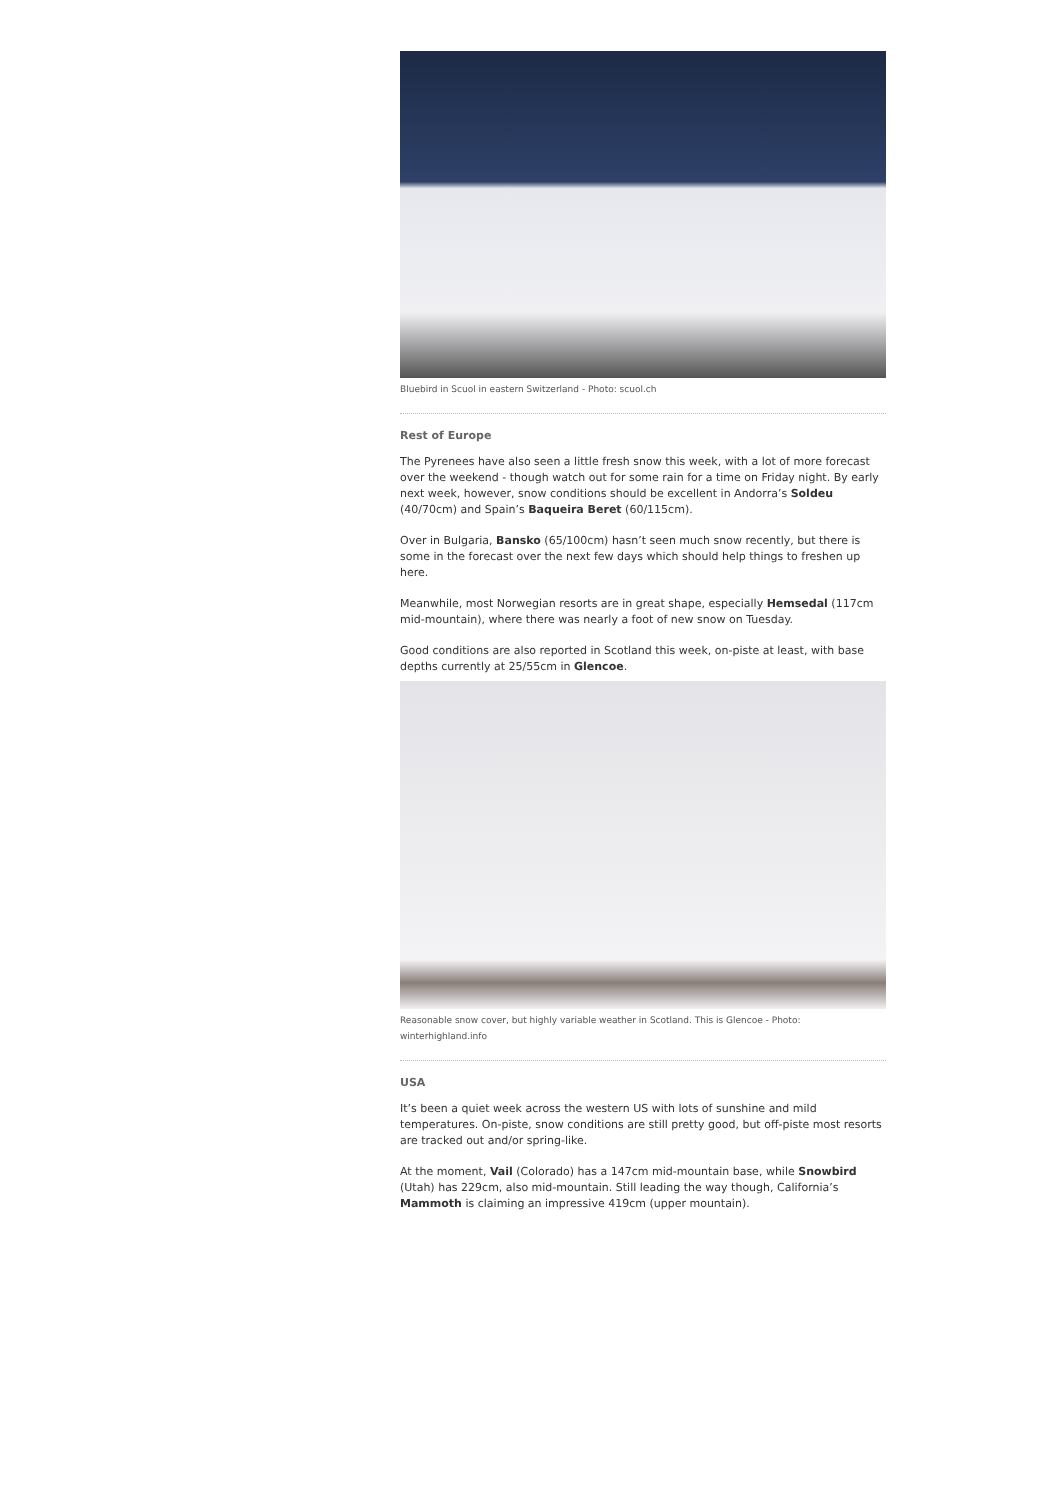Bluebird in Scuol in eastern Switzerland - Photo: scuol.ch
Rest of Europe
The Pyrenees have also seen a little fresh snow this week, with a lot of more forecast over the weekend - though watch out for some rain for a time on Friday night. By early next week, however, snow conditions should be excellent in Andorra’s Soldeu (40/70cm) and Spain’s Baqueira Beret (60/115cm).
Over in Bulgaria, Bansko (65/100cm) hasn’t seen much snow recently, but there is some in the forecast over the next few days which should help things to freshen up here.
Meanwhile, most Norwegian resorts are in great shape, especially Hemsedal (117cm mid-mountain), where there was nearly a foot of new snow on Tuesday.
Good conditions are also reported in Scotland this week, on-piste at least, with base depths currently at 25/55cm in Glencoe.
Reasonable snow cover, but highly variable weather in Scotland. This is Glencoe - Photo: winterhighland.info
USA
It’s been a quiet week across the western US with lots of sunshine and mild temperatures. On-piste, snow conditions are still pretty good, but off-piste most resorts are tracked out and/or spring-like.
At the moment, Vail (Colorado) has a 147cm mid-mountain base, while Snowbird (Utah) has 229cm, also mid-mountain. Still leading the way though, California’s Mammoth is claiming an impressive 419cm (upper mountain).